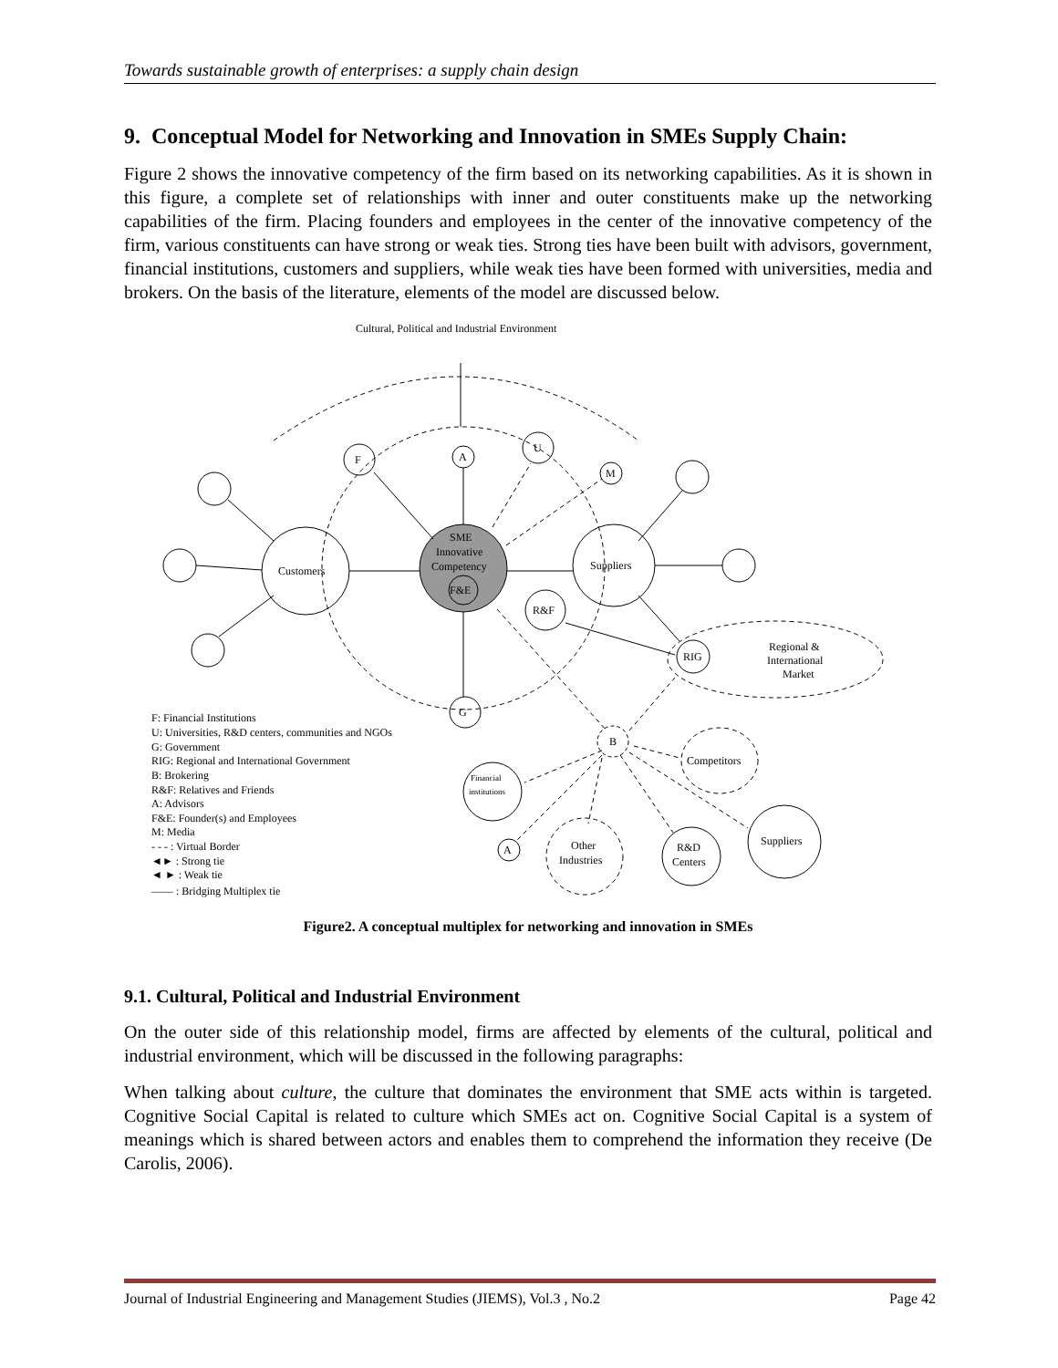Towards sustainable growth of enterprises: a supply chain design
9. Conceptual Model for Networking and Innovation in SMEs Supply Chain:
Figure 2 shows the innovative competency of the firm based on its networking capabilities. As it is shown in this figure, a complete set of relationships with inner and outer constituents make up the networking capabilities of the firm. Placing founders and employees in the center of the innovative competency of the firm, various constituents can have strong or weak ties. Strong ties have been built with advisors, government, financial institutions, customers and suppliers, while weak ties have been formed with universities, media and brokers. On the basis of the literature, elements of the model are discussed below.
Cultural, Political and Industrial Environment
SME
Innovative
Competency
F&E
Customers
Suppliers
F
A
U
M
R&F
G
RIG
Regional &
International
Market
B
Financial
institutions
A
Other
Industries
R&D
Centers
Suppliers
Competitors
F: Financial Institutions
U: Universities, R&D centers, communities and NGOs
G: Government
RIG: Regional and International Government
B: Brokering
R&F: Relatives and Friends
A: Advisors
F&E: Founder(s) and Employees
M: Media
- - - : Virtual Border
◄► : Strong tie
◄ ► : Weak tie
—— : Bridging Multiplex tie
Figure2. A conceptual multiplex for networking and innovation in SMEs
9.1. Cultural, Political and Industrial Environment
On the outer side of this relationship model, firms are affected by elements of the cultural, political and industrial environment, which will be discussed in the following paragraphs:
When talking about culture, the culture that dominates the environment that SME acts within is targeted. Cognitive Social Capital is related to culture which SMEs act on. Cognitive Social Capital is a system of meanings which is shared between actors and enables them to comprehend the information they receive (De Carolis, 2006).
Journal of Industrial Engineering and Management Studies (JIEMS), Vol.3 , No.2 Page 42